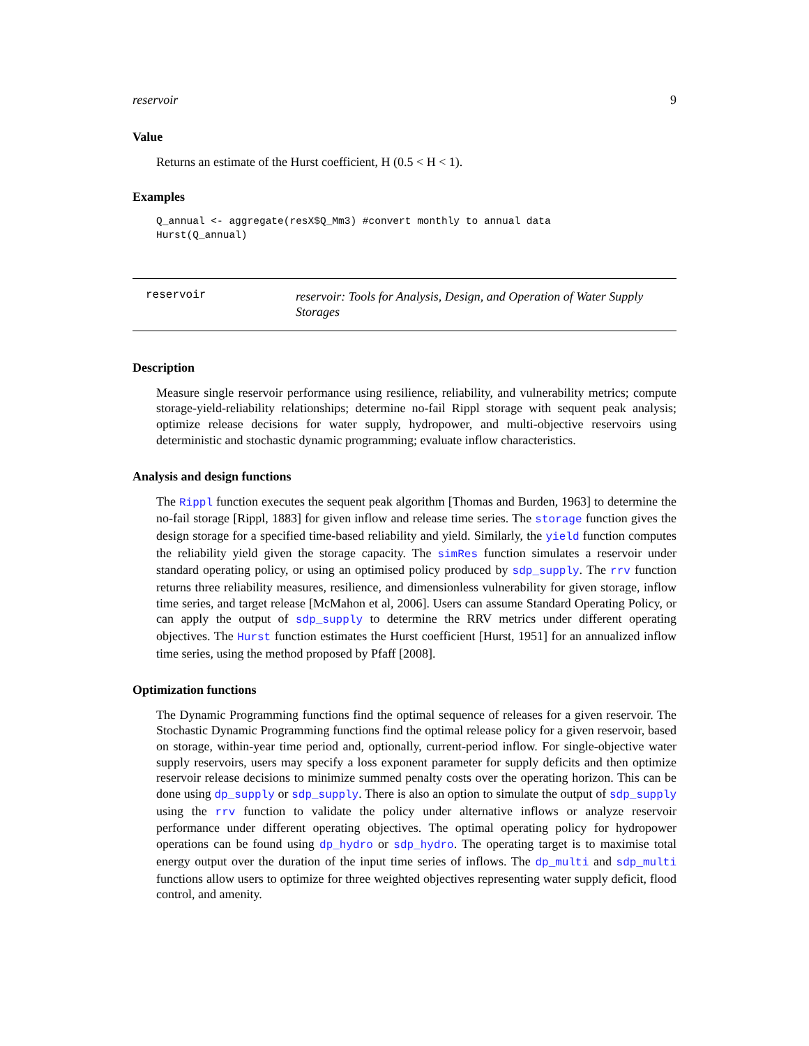reservoir 9
Value
Returns an estimate of the Hurst coefficient, H (0.5 < H < 1).
Examples
Q_annual <- aggregate(resX$Q_Mm3) #convert monthly to annual data
Hurst(Q_annual)
reservoir
reservoir: Tools for Analysis, Design, and Operation of Water Supply Storages
Description
Measure single reservoir performance using resilience, reliability, and vulnerability metrics; compute storage-yield-reliability relationships; determine no-fail Rippl storage with sequent peak analysis; optimize release decisions for water supply, hydropower, and multi-objective reservoirs using deterministic and stochastic dynamic programming; evaluate inflow characteristics.
Analysis and design functions
The Rippl function executes the sequent peak algorithm [Thomas and Burden, 1963] to determine the no-fail storage [Rippl, 1883] for given inflow and release time series. The storage function gives the design storage for a specified time-based reliability and yield. Similarly, the yield function computes the reliability yield given the storage capacity. The simRes function simulates a reservoir under standard operating policy, or using an optimised policy produced by sdp_supply. The rrv function returns three reliability measures, resilience, and dimensionless vulnerability for given storage, inflow time series, and target release [McMahon et al, 2006]. Users can assume Standard Operating Policy, or can apply the output of sdp_supply to determine the RRV metrics under different operating objectives. The Hurst function estimates the Hurst coefficient [Hurst, 1951] for an annualized inflow time series, using the method proposed by Pfaff [2008].
Optimization functions
The Dynamic Programming functions find the optimal sequence of releases for a given reservoir. The Stochastic Dynamic Programming functions find the optimal release policy for a given reservoir, based on storage, within-year time period and, optionally, current-period inflow. For single-objective water supply reservoirs, users may specify a loss exponent parameter for supply deficits and then optimize reservoir release decisions to minimize summed penalty costs over the operating horizon. This can be done using dp_supply or sdp_supply. There is also an option to simulate the output of sdp_supply using the rrv function to validate the policy under alternative inflows or analyze reservoir performance under different operating objectives. The optimal operating policy for hydropower operations can be found using dp_hydro or sdp_hydro. The operating target is to maximise total energy output over the duration of the input time series of inflows. The dp_multi and sdp_multi functions allow users to optimize for three weighted objectives representing water supply deficit, flood control, and amenity.